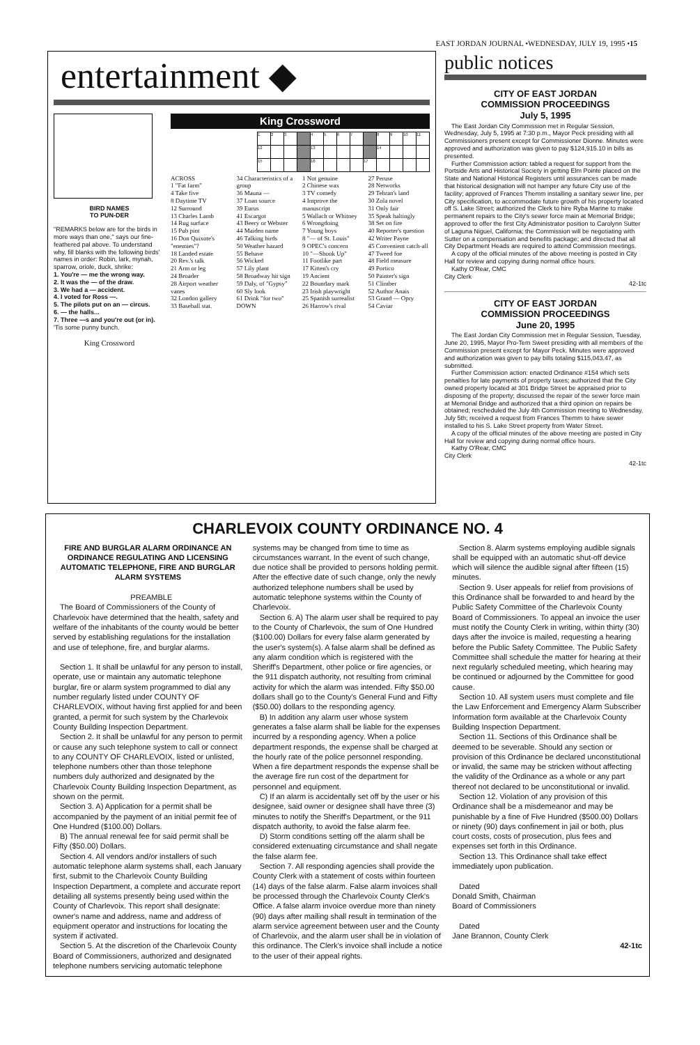EAST JORDAN JOURNAL •WEDNESDAY, JULY 19, 1995 •15
entertainment ◆
BIRD NAMES
TO PUN-DER
"REMARKS below are for the birds in more ways than one," says our fine-feathered pal above. To understand why, fill blanks with the following birds' names in order: Robin, lark, mynah, sparrow, oriole, duck, shrike:
1. You're — me the wrong way.
2. It was the — of the draw.
3. We had a — accident.
4. I voted for Ross —.
5. The pilots put on an — circus.
6. — the halls...
7. Three —s and you're out (or in).
'Tis some punny bunch.
King Crossword
King Crossword
| 1 | 2 | 3 | | 4 | 5 | 6 | 7 | | 8 | 9 | 10 | 11 |
| 12 | | | | 13 | | | | | 14 | | | |
| 15 | | | | 16 | | | | 17 | | | | |
ACROSS
1 "Fat farm"
4 Take five
8 Daytime TV
12 Surround
13 Charles Lamb
14 Rug surface
15 Pub pint
16 Don Quixote's "enemies"?
18 Landed estate
20 Rev.'s talk
21 Arm or leg
24 Broader
28 Airport weather vanes
32 London gallery
33 Baseball stat.
34 Characteristics of a group
36 Mauna —
37 Loan source
39 Eurus
41 Escargot
43 Beery or Webster
44 Maiden name
46 Talking birds
50 Weather hazard
55 Behave
56 Wicked
57 Lily plant
58 Broadway hit sign
59 Daly, of "Gypsy"
60 Sly look
61 Drink "for two"
DOWN
1 Not genuine
2 Chinese wax
3 TV comedy
4 Improve the manuscript
5 Wallach or Whitney
6 Wrongdoing
7 Young boys
8 "— of St. Louis"
9 OPEC's concern
10 "—Shook Up"
11 Footlike part
17 Kitten's cry
19 Ancient
22 Boundary mark
23 Irish playwright
25 Spanish surrealist
26 Harrow's rival
27 Peruse
28 Networks
29 Tehran's land
30 Zola novel
31 Only fair
35 Speak haltingly
38 Set on fire
40 Reporter's question
42 Writer Payne
45 Convenient catch-all
47 Tweed foe
48 Field measure
49 Portico
50 Painter's sign
51 Climber
52 Author Anais
53 Grand — Opry
54 Caviar
public notices
CITY OF EAST JORDAN
COMMISSION PROCEEDINGS
July 5, 1995
The East Jordan City Commission met in Regular Session, Wednesday, July 5, 1995 at 7:30 p.m., Mayor Peck presiding with all Commissioners present except for Commissioner Dionne. Minutes were approved and authorization was given to pay $124,915.10 in bills as presented.
Further Commission action: tabled a request for support from the Portside Arts and Historical Society in getting Elm Pointe placed on the State and National Historical Registers until assurances can be made that historical designation will not hamper any future City use of the facility; approved of Frances Themm installing a sanitary sewer line, per City specification, to accommodate future growth of his property located off S. Lake Street; authorized the Clerk to hire Ryba Marine to make permanent repairs to the City's sewer force main at Memorial Bridge; approved to offer the first City Administrator position to Carolynn Sutter of Laguna Niguel, California; the Commission will be negotiating with Sutter on a compensation and benefits package; and directed that all City Department Heads are required to attend Commission meetings.
A copy of the official minutes of the above meeting is posted in City Hall for review and copying during normal office hours.
Kathy O'Rear, CMC
City Clerk
42-1tc
CITY OF EAST JORDAN
COMMISSION PROCEEDINGS
June 20, 1995
The East Jordan City Commission met in Regular Session, Tuesday, June 20, 1995, Mayor Pro-Tem Sweet presiding with all members of the Commission present except for Mayor Peck. Minutes were approved and authorization was given to pay bills totaling $115,043.47, as submitted.
Further Commission action: enacted Ordinance #154 which sets penalties for late payments of property taxes; authorized that the City owned property located at 301 Bridge Street be appraised prior to disposing of the property; discussed the repair of the sewer force main at Memorial Bridge and authorized that a third opinion on repairs be obtained; rescheduled the July 4th Commission meeting to Wednesday, July 5th; received a request from Frances Themm to have sewer installed to his S. Lake Street property from Water Street.
A copy of the official minutes of the above meeting are posted in City Hall for review and copying during normal office hours.
Kathy O'Rear, CMC
City Clerk
42-1tc
CHARLEVOIX COUNTY ORDINANCE NO. 4
FIRE AND BURGLAR ALARM ORDINANCE AN ORDINANCE REGULATING AND LICENSING AUTOMATIC TELEPHONE, FIRE AND BURGLAR ALARM SYSTEMS
PREAMBLE
The Board of Commissioners of the County of Charlevoix have determined that the health, safety and welfare of the inhabitants of the county would be better served by establishing regulations for the installation and use of telephone, fire, and burglar alarms.
Section 1. It shall be unlawful for any person to install, operate, use or maintain any automatic telephone burglar, fire or alarm system programmed to dial any number regularly listed under COUNTY OF CHARLEVOIX, without having first applied for and been granted, a permit for such system by the Charlevoix County Building Inspection Department.
Section 2. It shall be unlawful for any person to permit or cause any such telephone system to call or connect to any COUNTY OF CHARLEVOIX, listed or unlisted, telephone numbers other than those telephone numbers duly authorized and designated by the Charlevoix County Building Inspection Department, as shown on the permit.
Section 3. A) Application for a permit shall be accompanied by the payment of an initial permit fee of One Hundred ($100.00) Dollars.
B) The annual renewal fee for said permit shall be Fifty ($50.00) Dollars.
Section 4. All vendors and/or installers of such automatic telephone alarm systems shall, each January first, submit to the Charlevoix County Building Inspection Department, a complete and accurate report detailing all systems presently being used within the County of Charlevoix. This report shall designate: owner's name and address, name and address of equipment operator and instructions for locating the system if activated.
Section 5. At the discretion of the Charlevoix County Board of Commissioners, authorized and designated telephone numbers servicing automatic telephone systems may be changed from time to time as circumstances warrant. In the event of such change, due notice shall be provided to persons holding permit. After the effective date of such change, only the newly authorized telephone numbers shall be used by automatic telephone systems within the County of Charlevoix.
Section 6. A) The alarm user shall be required to pay to the County of Charlevoix, the sum of One Hundred ($100.00) Dollars for every false alarm generated by the user's system(s). A false alarm shall be defined as any alarm condition which is registered with the Sheriff's Department, other police or fire agencies, or the 911 dispatch authority, not resulting from criminal activity for which the alarm was intended. Fifty $50.00 dollars shall go to the County's General Fund and Fifty ($50.00) dollars to the responding agency.
B) In addition any alarm user whose system generates a false alarm shall be liable for the expenses incurred by a responding agency. When a police department responds, the expense shall be charged at the hourly rate of the police personnel responding. When a fire department responds the expense shall be the average fire run cost of the department for personnel and equipment.
C) If an alarm is accidentally set off by the user or his designee, said owner or designee shall have three (3) minutes to notify the Sheriff's Department, or the 911 dispatch authority, to avoid the false alarm fee.
D) Storm conditions setting off the alarm shall be considered extenuating circumstance and shall negate the false alarm fee.
Section 7. All responding agencies shall provide the County Clerk with a statement of costs within fourteen (14) days of the false alarm. False alarm invoices shall be processed through the Charlevoix County Clerk's Office. A false alarm invoice overdue more than ninety (90) days after mailing shall result in termination of the alarm service agreement between user and the County of Charlevoix, and the alarm user shall be in violation of this ordinance. The Clerk's invoice shall include a notice to the user of their appeal rights.
Section 8. Alarm systems employing audible signals shall be equipped with an automatic shut-off device which will silence the audible signal after fifteen (15) minutes.
Section 9. User appeals for relief from provisions of this Ordinance shall be forwarded to and heard by the Public Safety Committee of the Charlevoix County Board of Commissioners. To appeal an invoice the user must notify the County Clerk in writing, within thirty (30) days after the invoice is mailed, requesting a hearing before the Public Safety Committee. The Public Safety Committee shall schedule the matter for hearing at their next regularly scheduled meeting, which hearing may be continued or adjourned by the Committee for good cause.
Section 10. All system users must complete and file the Law Enforcement and Emergency Alarm Subscriber Information form available at the Charlevoix County Building Inspection Department.
Section 11. Sections of this Ordinance shall be deemed to be severable. Should any section or provision of this Ordinance be declared unconstitutional or invalid, the same may be stricken without affecting the validity of the Ordinance as a whole or any part thereof not declared to be unconstitutional or invalid.
Section 12. Violation of any provision of this Ordinance shall be a misdemeanor and may be punishable by a fine of Five Hundred ($500.00) Dollars or ninety (90) days confinement in jail or both, plus court costs, costs of prosecution, plus fees and expenses set forth in this Ordinance.
Section 13. This Ordinance shall take effect immediately upon publication.
Dated
Donald Smith, Chairman
Board of Commissioners
Dated
Jane Brannon, County Clerk
42-1tc